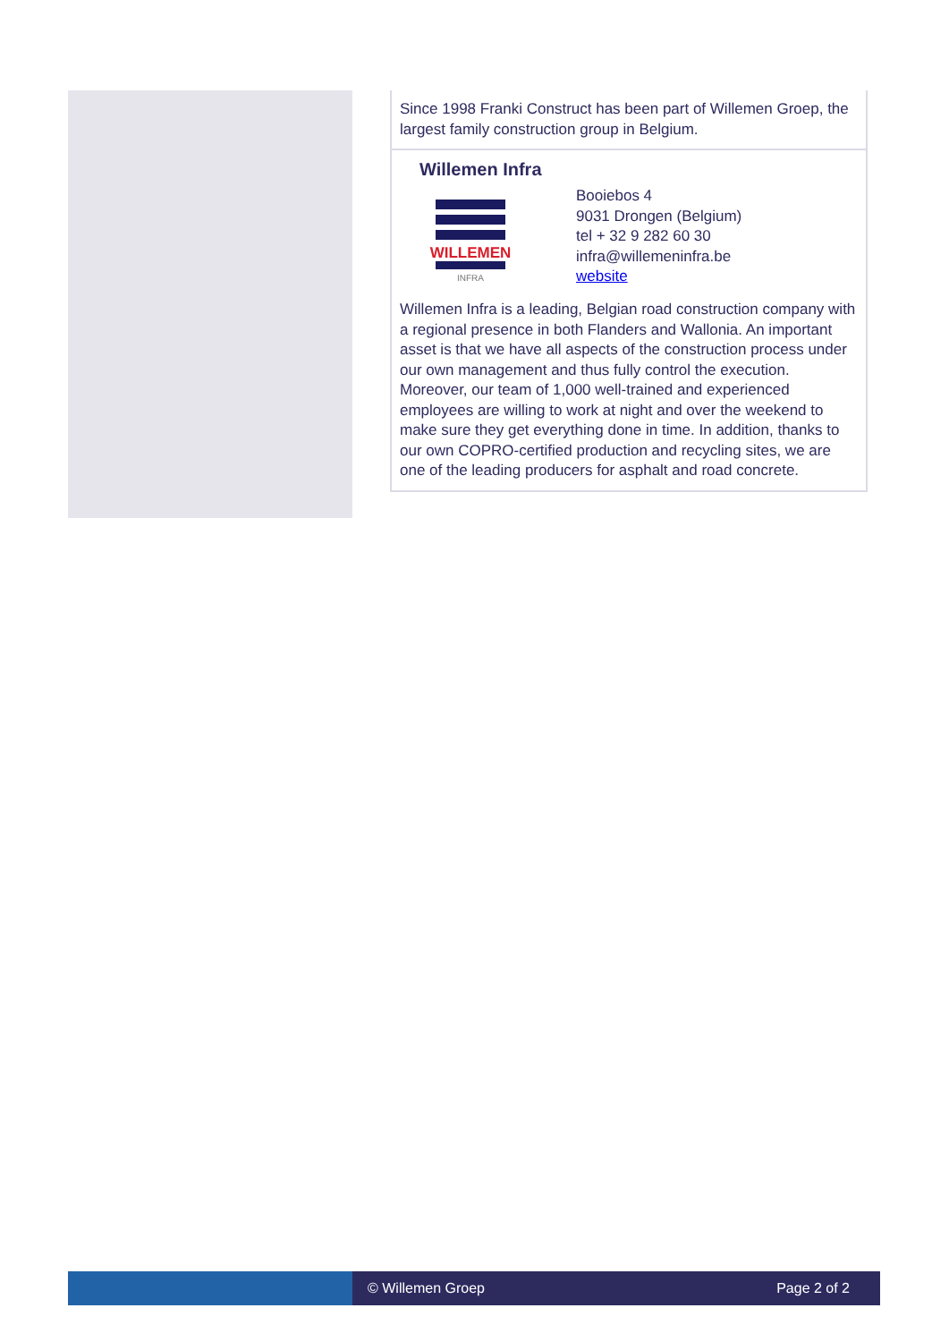Since 1998 Franki Construct has been part of Willemen Groep, the largest family construction group in Belgium.
Willemen Infra
WILLEMEN
INFRA
Booiebos 4
9031 Drongen (Belgium)
tel + 32 9 282 60 30
infra@willemeninfra.be
website
Willemen Infra is a leading, Belgian road construction company with a regional presence in both Flanders and Wallonia. An important asset is that we have all aspects of the construction process under our own management and thus fully control the execution. Moreover, our team of 1,000 well-trained and experienced employees are willing to work at night and over the weekend to make sure they get everything done in time. In addition, thanks to our own COPRO-certified production and recycling sites, we are one of the leading producers for asphalt and road concrete.
© Willemen Groep Page 2 of 2